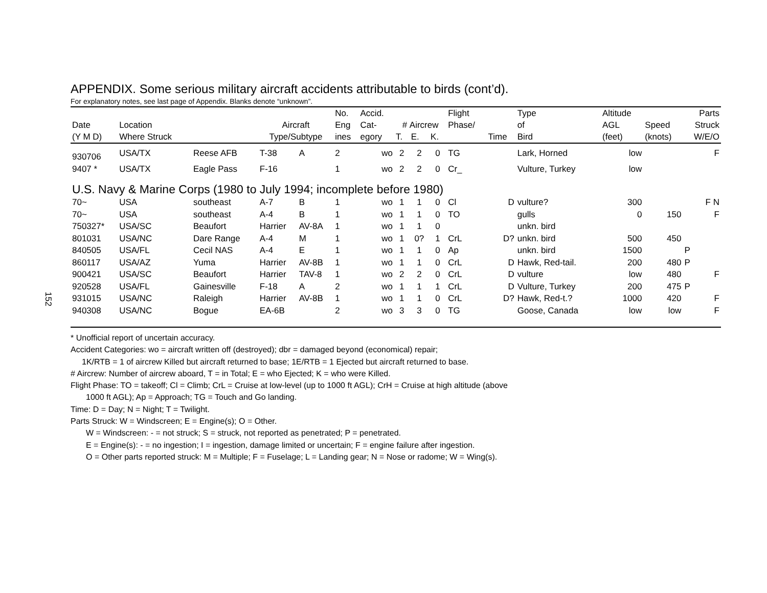152
APPENDIX. Some serious military aircraft accidents attributable to birds (cont’d).
For explanatory notes, see last page of Appendix. Blanks denote “unknown”.
| | | | | | No. | Accid. | | | | Flight | | Type | Altitude | | Parts |
| --- | --- | --- | --- | --- | --- | --- | --- | --- | --- | --- | --- | --- | --- | --- | --- |
| Date | Location | | Aircraft | | Eng | Cat- | # Aircrew | | | Phase/ | | of | AGL | Speed | Struck |
| (Y M D) | Where Struck | | Type/Subtype | | ines | egory | T. | E. | K. | | Time | Bird | (feet) | (knots) | W/E/O |
| 930706 | USA/TX | Reese AFB | T-38 | A | 2 | wo | 2 | 2 | 0 | TG | | Lark, Horned | low | | F |
| 9407 * | USA/TX | Eagle Pass | F-16 | | 1 | wo | 2 | 2 | 0 | Cr_ | | Vulture, Turkey | low | | |
| U.S. Navy & Marine Corps (1980 to July 1994; incomplete before 1980) | | | | | | | | | | | | | | | |
| 70~ | USA | southeast | A-7 | B | 1 | wo | 1 | 1 | 0 | Cl | D | vulture? | 300 | | F N |
| 70~ | USA | southeast | A-4 | B | 1 | wo | 1 | 1 | 0 | TO | | gulls | 0 | 150 | F |
| 750327* | USA/SC | Beaufort | Harrier | AV-8A | 1 | wo | 1 | 1 | 0 | | | unkn. bird | | | |
| 801031 | USA/NC | Dare Range | A-4 | M | 1 | wo | 1 | 0? | 1 | CrL | D? | unkn. bird | 500 | 450 | |
| 840505 | USA/FL | Cecil NAS | A-4 | E | 1 | wo | 1 | 1 | 0 | Ap | | unkn. bird | 1500 | | P |
| 860117 | USA/AZ | Yuma | Harrier | AV-8B | 1 | wo | 1 | 1 | 0 | CrL | D | Hawk, Red-tail. | 200 | 480 | P |
| 900421 | USA/SC | Beaufort | Harrier | TAV-8 | 1 | wo | 2 | 2 | 0 | CrL | D | vulture | low | 480 | F |
| 920528 | USA/FL | Gainesville | F-18 | A | 2 | wo | 1 | 1 | 1 | CrL | D | Vulture, Turkey | 200 | 475 | P |
| 931015 | USA/NC | Raleigh | Harrier | AV-8B | 1 | wo | 1 | 1 | 0 | CrL | D? | Hawk, Red-t.? | 1000 | 420 | F |
| 940308 | USA/NC | Bogue | EA-6B | | 2 | wo | 3 | 3 | 0 | TG | | Goose, Canada | low | low | F |
* Unofficial report of uncertain accuracy.
Accident Categories: wo = aircraft written off (destroyed); dbr = damaged beyond (economical) repair;
1K/RTB = 1 of aircrew Killed but aircraft returned to base; 1E/RTB = 1 Ejected but aircraft returned to base.
# Aircrew: Number of aircrew aboard, T = in Total; E = who Ejected; K = who were Killed.
Flight Phase: TO = takeoff; Cl = Climb; CrL = Cruise at low-level (up to 1000 ft AGL); CrH = Cruise at high altitude (above
1000 ft AGL); Ap = Approach; TG = Touch and Go landing.
Time: D = Day; N = Night; T = Twilight.
Parts Struck: W = Windscreen; E = Engine(s); O = Other.
W = Windscreen: - = not struck; S = struck, not reported as penetrated; P = penetrated.
E = Engine(s): - = no ingestion; I = ingestion, damage limited or uncertain; F = engine failure after ingestion.
O = Other parts reported struck: M = Multiple; F = Fuselage; L = Landing gear; N = Nose or radome; W = Wing(s).